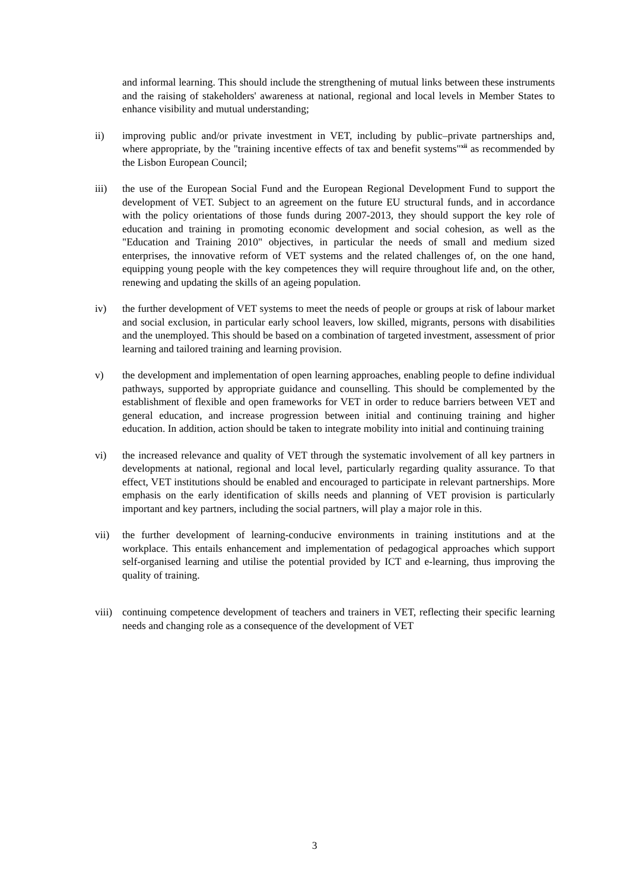and informal learning. This should include the strengthening of mutual links between these instruments and the raising of stakeholders' awareness at national, regional and local levels in Member States to enhance visibility and mutual understanding;
ii) improving public and/or private investment in VET, including by public–private partnerships and, where appropriate, by the "training incentive effects of tax and benefit systems"<sup>xii</sup> as recommended by the Lisbon European Council;
iii) the use of the European Social Fund and the European Regional Development Fund to support the development of VET. Subject to an agreement on the future EU structural funds, and in accordance with the policy orientations of those funds during 2007-2013, they should support the key role of education and training in promoting economic development and social cohesion, as well as the "Education and Training 2010" objectives, in particular the needs of small and medium sized enterprises, the innovative reform of VET systems and the related challenges of, on the one hand, equipping young people with the key competences they will require throughout life and, on the other, renewing and updating the skills of an ageing population.
iv) the further development of VET systems to meet the needs of people or groups at risk of labour market and social exclusion, in particular early school leavers, low skilled, migrants, persons with disabilities and the unemployed. This should be based on a combination of targeted investment, assessment of prior learning and tailored training and learning provision.
v) the development and implementation of open learning approaches, enabling people to define individual pathways, supported by appropriate guidance and counselling. This should be complemented by the establishment of flexible and open frameworks for VET in order to reduce barriers between VET and general education, and increase progression between initial and continuing training and higher education. In addition, action should be taken to integrate mobility into initial and continuing training
vi) the increased relevance and quality of VET through the systematic involvement of all key partners in developments at national, regional and local level, particularly regarding quality assurance. To that effect, VET institutions should be enabled and encouraged to participate in relevant partnerships. More emphasis on the early identification of skills needs and planning of VET provision is particularly important and key partners, including the social partners, will play a major role in this.
vii) the further development of learning-conducive environments in training institutions and at the workplace. This entails enhancement and implementation of pedagogical approaches which support self-organised learning and utilise the potential provided by ICT and e-learning, thus improving the quality of training.
viii)
continuing competence development of teachers and trainers in VET, reflecting their specific learning needs and changing role as a consequence of the development of VET
3